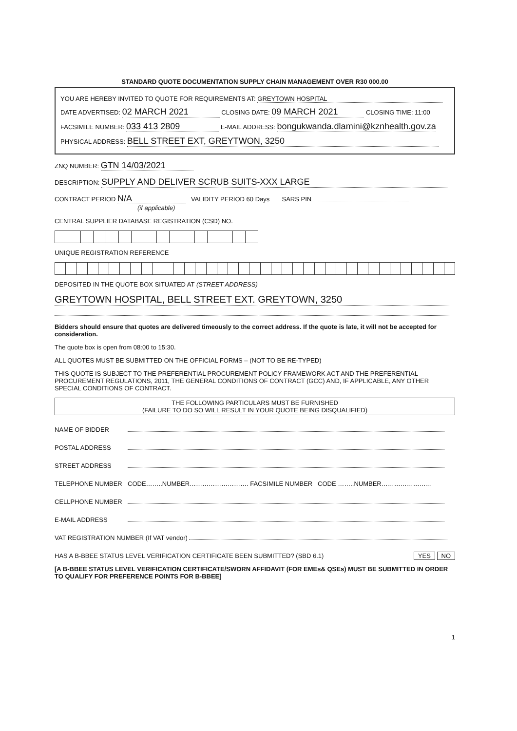STANDARD QUOTE DOCUMENTATION SUPPLY CHAIN MANAGEMENT OVER R30 000.00
YOU ARE HEREBY INVITED TO QUOTE FOR REQUIREMENTS AT: GREYTOWN HOSPITAL
DATE ADVERTISED: 02 MARCH 2021 CLOSING DATE: 09 MARCH 2021 CLOSING TIME: 11:00
FACSIMILE NUMBER: 033 413 2809 E-MAIL ADDRESS: bongukwanda.dlamini@kznhealth.gov.za
PHYSICAL ADDRESS: BELL STREET EXT, GREYTWON, 3250
ZNQ NUMBER: GTN 14/03/2021
DESCRIPTION: SUPPLY AND DELIVER SCRUB SUITS-XXX LARGE
CONTRACT PERIOD N/A VALIDITY PERIOD 60 Days SARS PIN
(if applicable)
CENTRAL SUPPLIER DATABASE REGISTRATION (CSD) NO.
UNIQUE REGISTRATION REFERENCE
DEPOSITED IN THE QUOTE BOX SITUATED AT (STREET ADDRESS)
GREYTOWN HOSPITAL, BELL STREET EXT. GREYTOWN, 3250
Bidders should ensure that quotes are delivered timeously to the correct address. If the quote is late, it will not be accepted for consideration.
The quote box is open from 08:00 to 15:30.
ALL QUOTES MUST BE SUBMITTED ON THE OFFICIAL FORMS – (NOT TO BE RE-TYPED)
THIS QUOTE IS SUBJECT TO THE PREFERENTIAL PROCUREMENT POLICY FRAMEWORK ACT AND THE PREFERENTIAL PROCUREMENT REGULATIONS, 2011, THE GENERAL CONDITIONS OF CONTRACT (GCC) AND, IF APPLICABLE, ANY OTHER SPECIAL CONDITIONS OF CONTRACT.
THE FOLLOWING PARTICULARS MUST BE FURNISHED
(FAILURE TO DO SO WILL RESULT IN YOUR QUOTE BEING DISQUALIFIED)
NAME OF BIDDER
POSTAL ADDRESS
STREET ADDRESS
TELEPHONE NUMBER CODE……..NUMBER………………………. FACSIMILE NUMBER CODE ……..NUMBER……………………
CELLPHONE NUMBER
E-MAIL ADDRESS
VAT REGISTRATION NUMBER (If VAT vendor)
HAS A B-BBEE STATUS LEVEL VERIFICATION CERTIFICATE BEEN SUBMITTED? (SBD 6.1) YES NO
[A B-BBEE STATUS LEVEL VERIFICATION CERTIFICATE/SWORN AFFIDAVIT (FOR EMEs& QSEs) MUST BE SUBMITTED IN ORDER TO QUALIFY FOR PREFERENCE POINTS FOR B-BBEE]
1